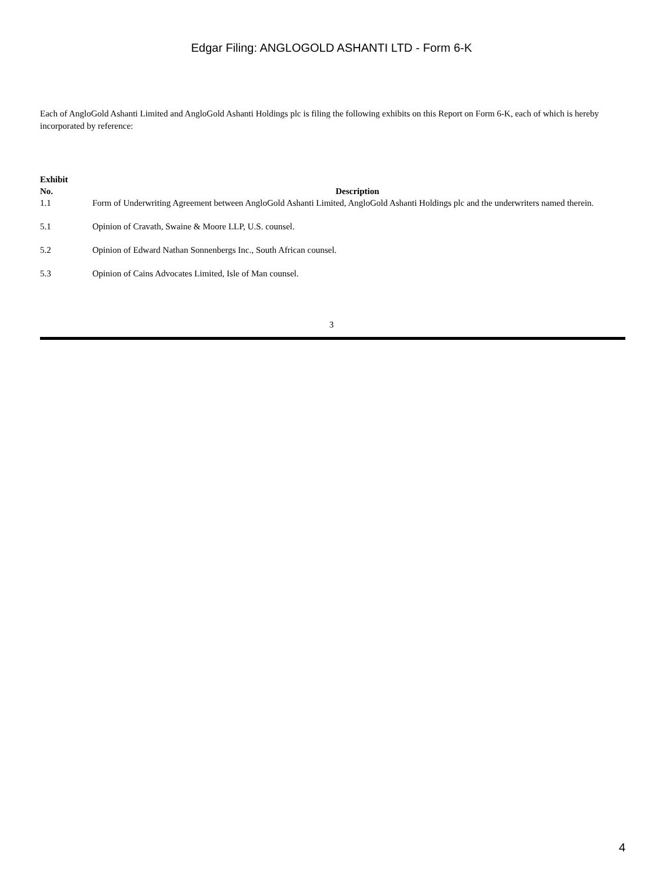Edgar Filing: ANGLOGOLD ASHANTI LTD - Form 6-K
Each of AngloGold Ashanti Limited and AngloGold Ashanti Holdings plc is filing the following exhibits on this Report on Form 6-K, each of which is hereby incorporated by reference:
| Exhibit No. | Description |
| --- | --- |
| 1.1 | Form of Underwriting Agreement between AngloGold Ashanti Limited, AngloGold Ashanti Holdings plc and the underwriters named therein. |
| 5.1 | Opinion of Cravath, Swaine & Moore LLP, U.S. counsel. |
| 5.2 | Opinion of Edward Nathan Sonnenbergs Inc., South African counsel. |
| 5.3 | Opinion of Cains Advocates Limited, Isle of Man counsel. |
3
4